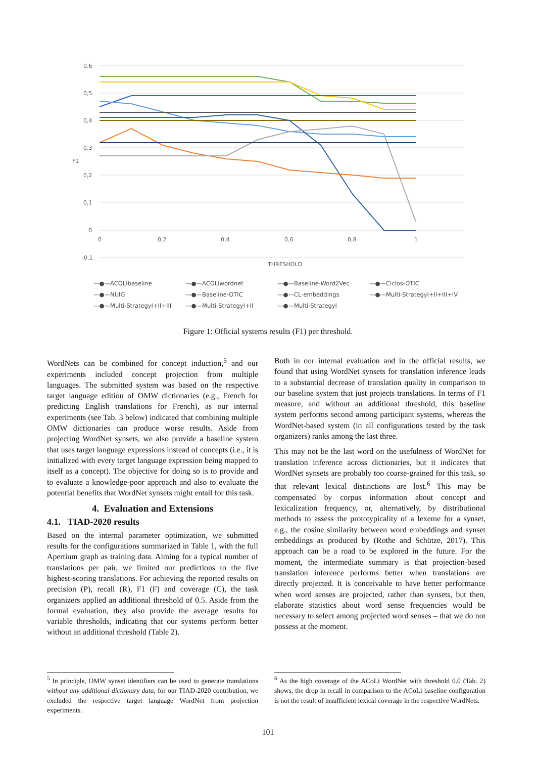0,6
0,5
0,4
0,3
0,2
0,1
0
-0,1
0
0,2
0,4
0,6
0,8
1
THRESHOLD
—●—ACOLIbaseline —●—ACOLIwordnet —●—Baseline-Word2Vec —●—Ciclos-OTIC —●—NUIG —●—Baseline-OTIC —●—CL-embeddings —●—Multi-StrategyI+II+III+IV —●—Multi-StrategyI+II+III —●—Multi-StrategyI+II —●—Multi-StrategyI
F1
Figure 1: Official systems results (F1) per threshold.
WordNets can be combined for concept induction,<sup>5</sup> and our experiments included concept projection from multiple languages. The submitted system was based on the respective target language edition of OMW dictionaries (e.g., French for predicting English translations for French), as our internal experiments (see Tab. 3 below) indicated that combining multiple OMW dictionaries can produce worse results. Aside from projecting WordNet synsets, we also provide a baseline system that uses target language expressions instead of concepts (i.e., it is initialized with every target language expression being mapped to itself as a concept). The objective for doing so is to provide and to evaluate a knowledge-poor approach and also to evaluate the potential benefits that WordNet synsets might entail for this task.
4. Evaluation and Extensions
4.1. TIAD-2020 results
Based on the internal parameter optimization, we submitted results for the configurations summarized in Table 1, with the full Apertium graph as training data. Aiming for a typical number of translations per pair, we limited our predictions to the five highest-scoring translations. For achieving the reported results on precision (P), recall (R), F1 (F) and coverage (C), the task organizers applied an additional threshold of 0.5. Aside from the formal evaluation, they also provide the average results for variable thresholds, indicating that our systems perform better without an additional threshold (Table 2).
Both in our internal evaluation and in the official results, we found that using WordNet synsets for translation inference leads to a substantial decrease of translation quality in comparison to our baseline system that just projects translations. In terms of F1 measure, and without an additional threshold, this baseline system performs second among participant systems, whereas the WordNet-based system (in all configurations tested by the task organizers) ranks among the last three.
This may not be the last word on the usefulness of WordNet for translation inference across dictionaries, but it indicates that WordNet synsets are probably too coarse-grained for this task, so that relevant lexical distinctions are lost.<sup>6</sup> This may be compensated by corpus information about concept and lexicalization frequency, or, alternatively, by distributional methods to assess the prototypicality of a lexeme for a synset, e.g., the cosine similarity between word embeddings and synset embeddings as produced by (Rothe and Schütze, 2017). This approach can be a road to be explored in the future. For the moment, the intermediate summary is that projection-based translation inference performs better when translations are directly projected. It is conceivable to have better performance when word senses are projected, rather than synsets, but then, elaborate statistics about word sense frequencies would be necessary to select among projected word senses – that we do not possess at the moment.
<sup>5</sup> In principle, OMW synset identifiers can be used to generate translations without any additional dictionary data, for our TIAD-2020 contribution, we excluded the respective target language WordNet from projection experiments.
<sup>6</sup> As the high coverage of the ACoLi WordNet with threshold 0.0 (Tab. 2) shows, the drop in recall in comparison to the ACoLi baseline configuration is not the result of insufficient lexical coverage in the respective WordNets.
101